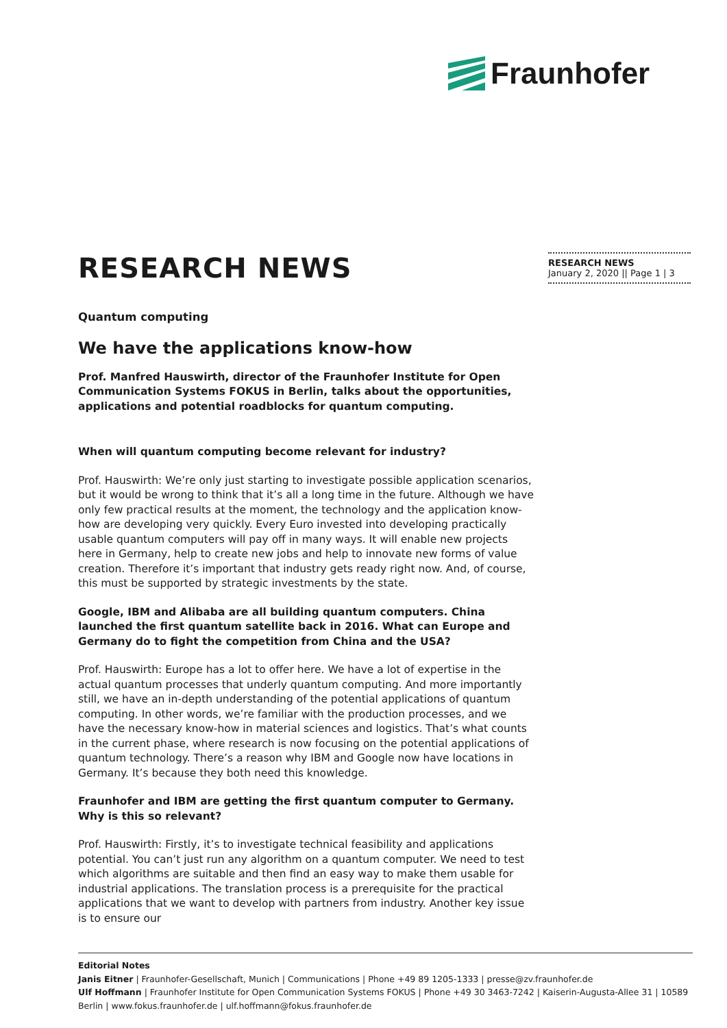Fraunhofer
RESEARCH NEWS
January 2, 2020 || Page 1 | 3
RESEARCH NEWS
Quantum computing
We have the applications know-how
Prof. Manfred Hauswirth, director of the Fraunhofer Institute for Open Communication Systems FOKUS in Berlin, talks about the opportunities, applications and potential roadblocks for quantum computing.
When will quantum computing become relevant for industry?
Prof. Hauswirth: We’re only just starting to investigate possible application scenarios, but it would be wrong to think that it’s all a long time in the future. Although we have only few practical results at the moment, the technology and the application know-how are developing very quickly. Every Euro invested into developing practically usable quantum computers will pay off in many ways. It will enable new projects here in Germany, help to create new jobs and help to innovate new forms of value creation. Therefore it’s important that industry gets ready right now. And, of course, this must be supported by strategic investments by the state.
Google, IBM and Alibaba are all building quantum computers. China launched the first quantum satellite back in 2016. What can Europe and Germany do to fight the competition from China and the USA?
Prof. Hauswirth: Europe has a lot to offer here. We have a lot of expertise in the actual quantum processes that underly quantum computing. And more importantly still, we have an in-depth understanding of the potential applications of quantum computing. In other words, we’re familiar with the production processes, and we have the necessary know-how in material sciences and logistics. That’s what counts in the current phase, where research is now focusing on the potential applications of quantum technology. There’s a reason why IBM and Google now have locations in Germany. It’s because they both need this knowledge.
Fraunhofer and IBM are getting the first quantum computer to Germany. Why is this so relevant?
Prof. Hauswirth: Firstly, it’s to investigate technical feasibility and applications potential. You can’t just run any algorithm on a quantum computer. We need to test which algorithms are suitable and then find an easy way to make them usable for industrial applications. The translation process is a prerequisite for the practical applications that we want to develop with partners from industry. Another key issue is to ensure our
Editorial Notes
Janis Eitner | Fraunhofer-Gesellschaft, Munich | Communications | Phone +49 89 1205-1333 | presse@zv.fraunhofer.de
Ulf Hoffmann | Fraunhofer Institute for Open Communication Systems FOKUS | Phone +49 30 3463-7242 | Kaiserin-Augusta-Allee 31 | 10589 Berlin | www.fokus.fraunhofer.de | ulf.hoffmann@fokus.fraunhofer.de